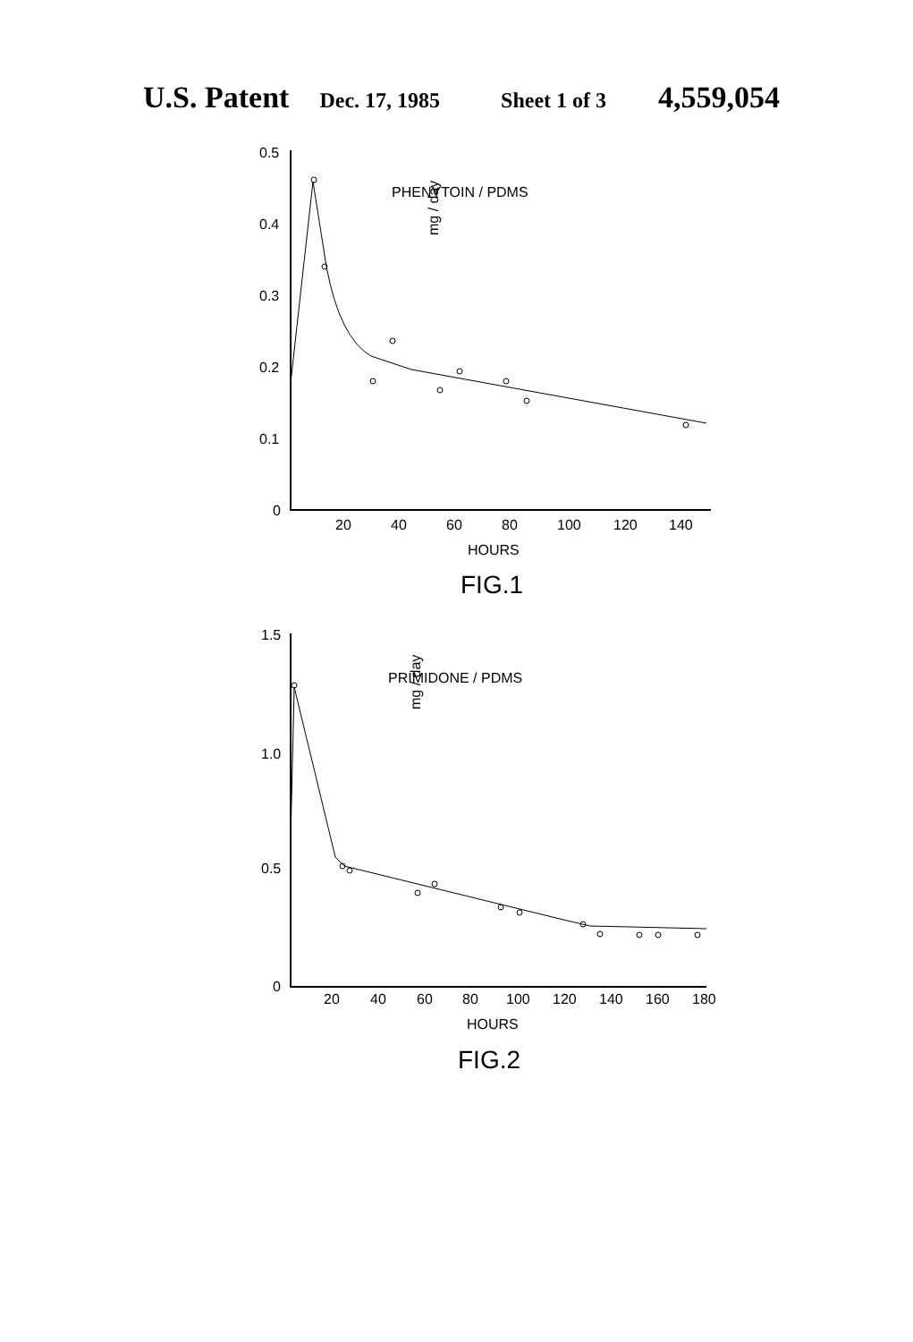U.S. Patent Dec. 17, 1985 Sheet 1 of 3 4,559,054
0.5
0.4
0.3
0.2
0.1
0
mg / day
PHENYTOIN / PDMS
20
40
60
80
100
120
140
HOURS
FIG.1
1.5
1.0
0.5
0
mg / day
PRIMIDONE / PDMS
20
40
60
80
100
120
140
160
180
HOURS
FIG.2